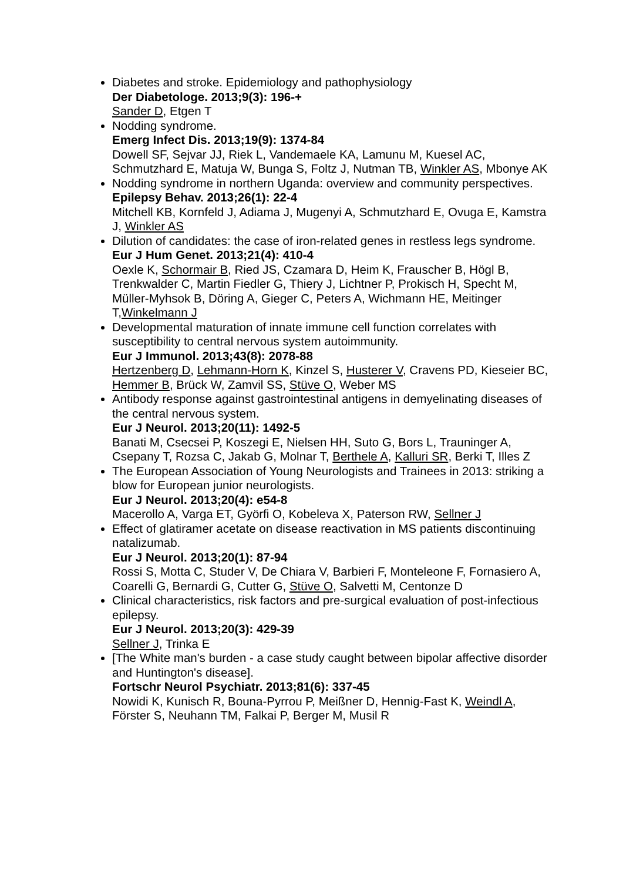Diabetes and stroke. Epidemiology and pathophysiology
Der Diabetologe. 2013;9(3): 196-+
Sander D, Etgen T
Nodding syndrome.
Emerg Infect Dis. 2013;19(9): 1374-84
Dowell SF, Sejvar JJ, Riek L, Vandemaele KA, Lamunu M, Kuesel AC, Schmutzhard E, Matuja W, Bunga S, Foltz J, Nutman TB, Winkler AS, Mbonye AK
Nodding syndrome in northern Uganda: overview and community perspectives.
Epilepsy Behav. 2013;26(1): 22-4
Mitchell KB, Kornfeld J, Adiama J, Mugenyi A, Schmutzhard E, Ovuga E, Kamstra J, Winkler AS
Dilution of candidates: the case of iron-related genes in restless legs syndrome.
Eur J Hum Genet. 2013;21(4): 410-4
Oexle K, Schormair B, Ried JS, Czamara D, Heim K, Frauscher B, Högl B, Trenkwalder C, Martin Fiedler G, Thiery J, Lichtner P, Prokisch H, Specht M, Müller-Myhsok B, Döring A, Gieger C, Peters A, Wichmann HE, Meitinger T,Winkelmann J
Developmental maturation of innate immune cell function correlates with susceptibility to central nervous system autoimmunity.
Eur J Immunol. 2013;43(8): 2078-88
Hertzenberg D, Lehmann-Horn K, Kinzel S, Husterer V, Cravens PD, Kieseier BC, Hemmer B, Brück W, Zamvil SS, Stüve O, Weber MS
Antibody response against gastrointestinal antigens in demyelinating diseases of the central nervous system.
Eur J Neurol. 2013;20(11): 1492-5
Banati M, Csecsei P, Koszegi E, Nielsen HH, Suto G, Bors L, Trauninger A, Csepany T, Rozsa C, Jakab G, Molnar T, Berthele A, Kalluri SR, Berki T, Illes Z
The European Association of Young Neurologists and Trainees in 2013: striking a blow for European junior neurologists.
Eur J Neurol. 2013;20(4): e54-8
Macerollo A, Varga ET, Györfi O, Kobeleva X, Paterson RW, Sellner J
Effect of glatiramer acetate on disease reactivation in MS patients discontinuing natalizumab.
Eur J Neurol. 2013;20(1): 87-94
Rossi S, Motta C, Studer V, De Chiara V, Barbieri F, Monteleone F, Fornasiero A, Coarelli G, Bernardi G, Cutter G, Stüve O, Salvetti M, Centonze D
Clinical characteristics, risk factors and pre-surgical evaluation of post-infectious epilepsy.
Eur J Neurol. 2013;20(3): 429-39
Sellner J, Trinka E
[The White man's burden - a case study caught between bipolar affective disorder and Huntington's disease].
Fortschr Neurol Psychiatr. 2013;81(6): 337-45
Nowidi K, Kunisch R, Bouna-Pyrrou P, Meißner D, Hennig-Fast K, Weindl A, Förster S, Neuhann TM, Falkai P, Berger M, Musil R